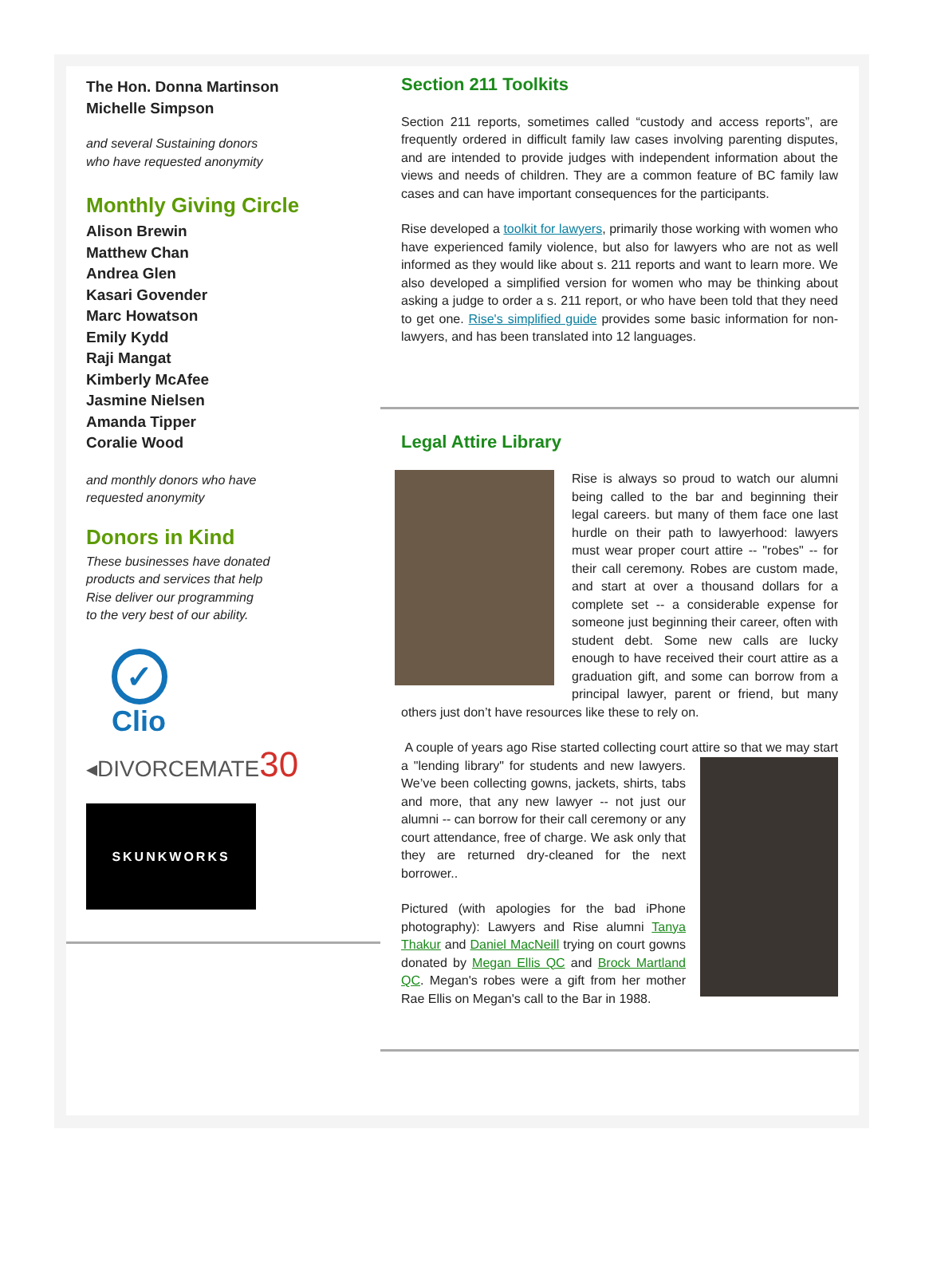The Hon. Donna Martinson
Michelle Simpson
and several Sustaining donors
who have requested anonymity
Monthly Giving Circle
Alison Brewin
Matthew Chan
Andrea Glen
Kasari Govender
Marc Howatson
Emily Kydd
Raji Mangat
Kimberly McAfee
Jasmine Nielsen
Amanda Tipper
Coralie Wood
and monthly donors who have
requested anonymity
Donors in Kind
These businesses have donated
products and services that help
Rise deliver our programming
to the very best of our ability.
✓
Clio
◂DIVORCEMATE30
SKUNKWORKS
Section 211 Toolkits
Section 211 reports, sometimes called “custody and access reports”, are frequently ordered in difficult family law cases involving parenting disputes, and are intended to provide judges with independent information about the views and needs of children. They are a common feature of BC family law cases and can have important consequences for the participants.
Rise developed a toolkit for lawyers, primarily those working with women who have experienced family violence, but also for lawyers who are not as well informed as they would like about s. 211 reports and want to learn more. We also developed a simplified version for women who may be thinking about asking a judge to order a s. 211 report, or who have been told that they need to get one. Rise's simplified guide provides some basic information for non-lawyers, and has been translated into 12 languages.
Legal Attire Library
Rise is always so proud to watch our alumni being called to the bar and beginning their legal careers. but many of them face one last hurdle on their path to lawyerhood: lawyers must wear proper court attire -- "robes" -- for their call ceremony. Robes are custom made, and start at over a thousand dollars for a complete set -- a considerable expense for someone just beginning their career, often with student debt. Some new calls are lucky enough to have received their court attire as a graduation gift, and some can borrow from a principal lawyer, parent or friend, but many others just don’t have resources like these to rely on.
A couple of years ago Rise started collecting court attire so that we may start a "lending library" for students and new lawyers. We’ve been collecting gowns, jackets, shirts, tabs and more, that any new lawyer -- not just our alumni -- can borrow for their call ceremony or any court attendance, free of charge. We ask only that they are returned dry-cleaned for the next borrower..
Pictured (with apologies for the bad iPhone photography): Lawyers and Rise alumni Tanya Thakur and Daniel MacNeill trying on court gowns donated by Megan Ellis QC and Brock Martland QC. Megan's robes were a gift from her mother Rae Ellis on Megan's call to the Bar in 1988.